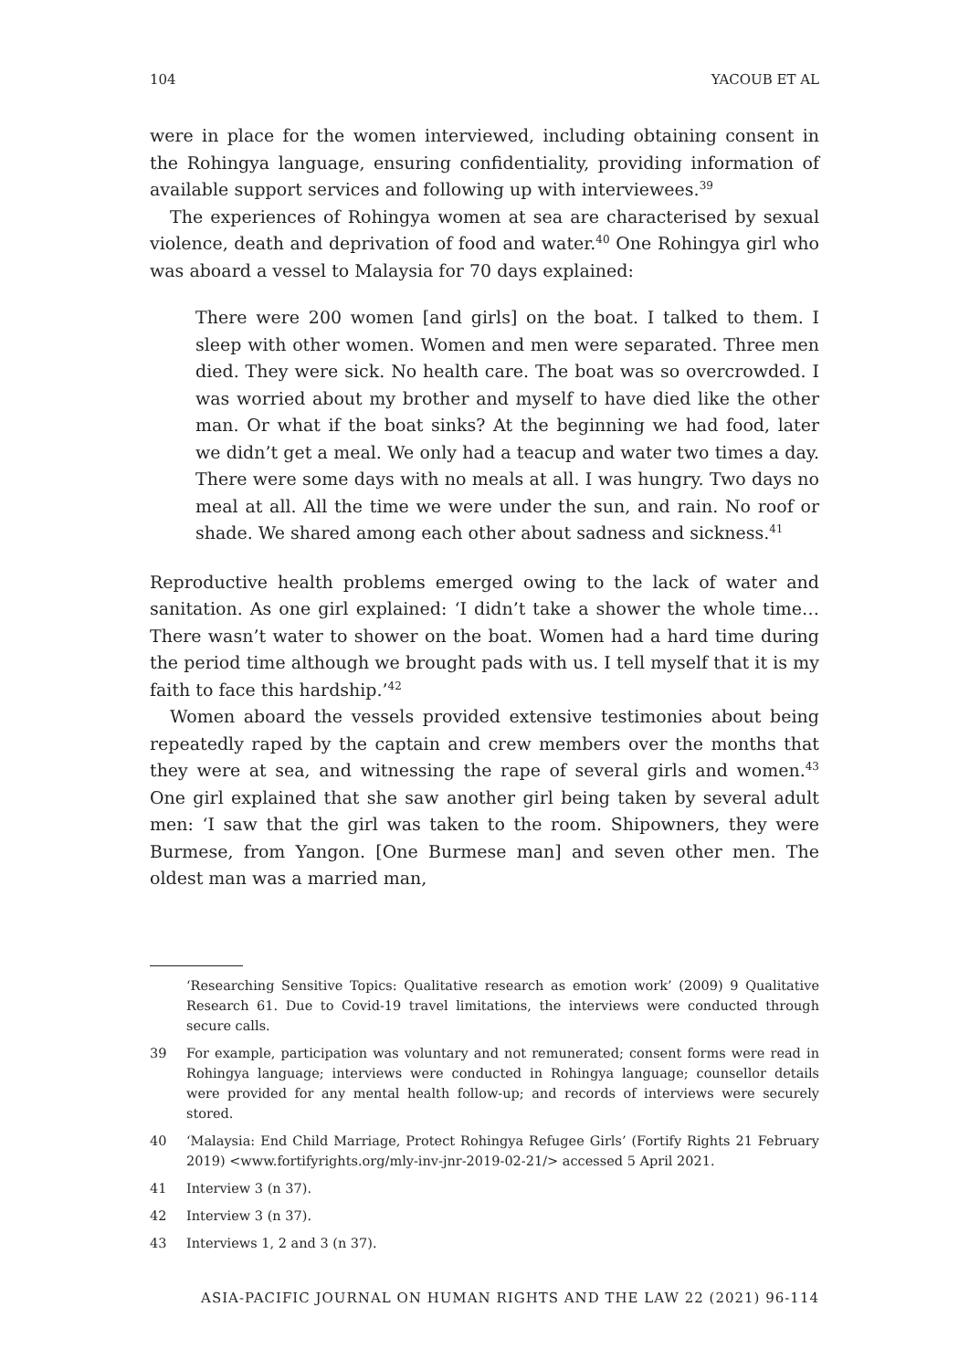104 YACOUB ET AL
were in place for the women interviewed, including obtaining consent in the Rohingya language, ensuring confidentiality, providing information of available support services and following up with interviewees.<sup>39</sup>
The experiences of Rohingya women at sea are characterised by sexual violence, death and deprivation of food and water.<sup>40</sup> One Rohingya girl who was aboard a vessel to Malaysia for 70 days explained:
There were 200 women [and girls] on the boat. I talked to them. I sleep with other women. Women and men were separated. Three men died. They were sick. No health care. The boat was so overcrowded. I was worried about my brother and myself to have died like the other man. Or what if the boat sinks? At the beginning we had food, later we didn’t get a meal. We only had a teacup and water two times a day. There were some days with no meals at all. I was hungry. Two days no meal at all. All the time we were under the sun, and rain. No roof or shade. We shared among each other about sadness and sickness.<sup>41</sup>
Reproductive health problems emerged owing to the lack of water and sanitation. As one girl explained: ‘I didn’t take a shower the whole time…There wasn’t water to shower on the boat. Women had a hard time during the period time although we brought pads with us. I tell myself that it is my faith to face this hardship.’<sup>42</sup>
Women aboard the vessels provided extensive testimonies about being repeatedly raped by the captain and crew members over the months that they were at sea, and witnessing the rape of several girls and women.<sup>43</sup> One girl explained that she saw another girl being taken by several adult men: ‘I saw that the girl was taken to the room. Shipowners, they were Burmese, from Yangon. [One Burmese man] and seven other men. The oldest man was a married man,
‘Researching Sensitive Topics: Qualitative research as emotion work’ (2009) 9 Qualitative Research 61. Due to Covid-19 travel limitations, the interviews were conducted through secure calls.
39 For example, participation was voluntary and not remunerated; consent forms were read in Rohingya language; interviews were conducted in Rohingya language; counsellor details were provided for any mental health follow-up; and records of interviews were securely stored.
40 ‘Malaysia: End Child Marriage, Protect Rohingya Refugee Girls’ (Fortify Rights 21 February 2019) <www.fortifyrights.org/mly-inv-jnr-2019-02-21/> accessed 5 April 2021.
41 Interview 3 (n 37).
42 Interview 3 (n 37).
43 Interviews 1, 2 and 3 (n 37).
ASIA-PACIFIC JOURNAL ON HUMAN RIGHTS AND THE LAW 22 (2021) 96-114